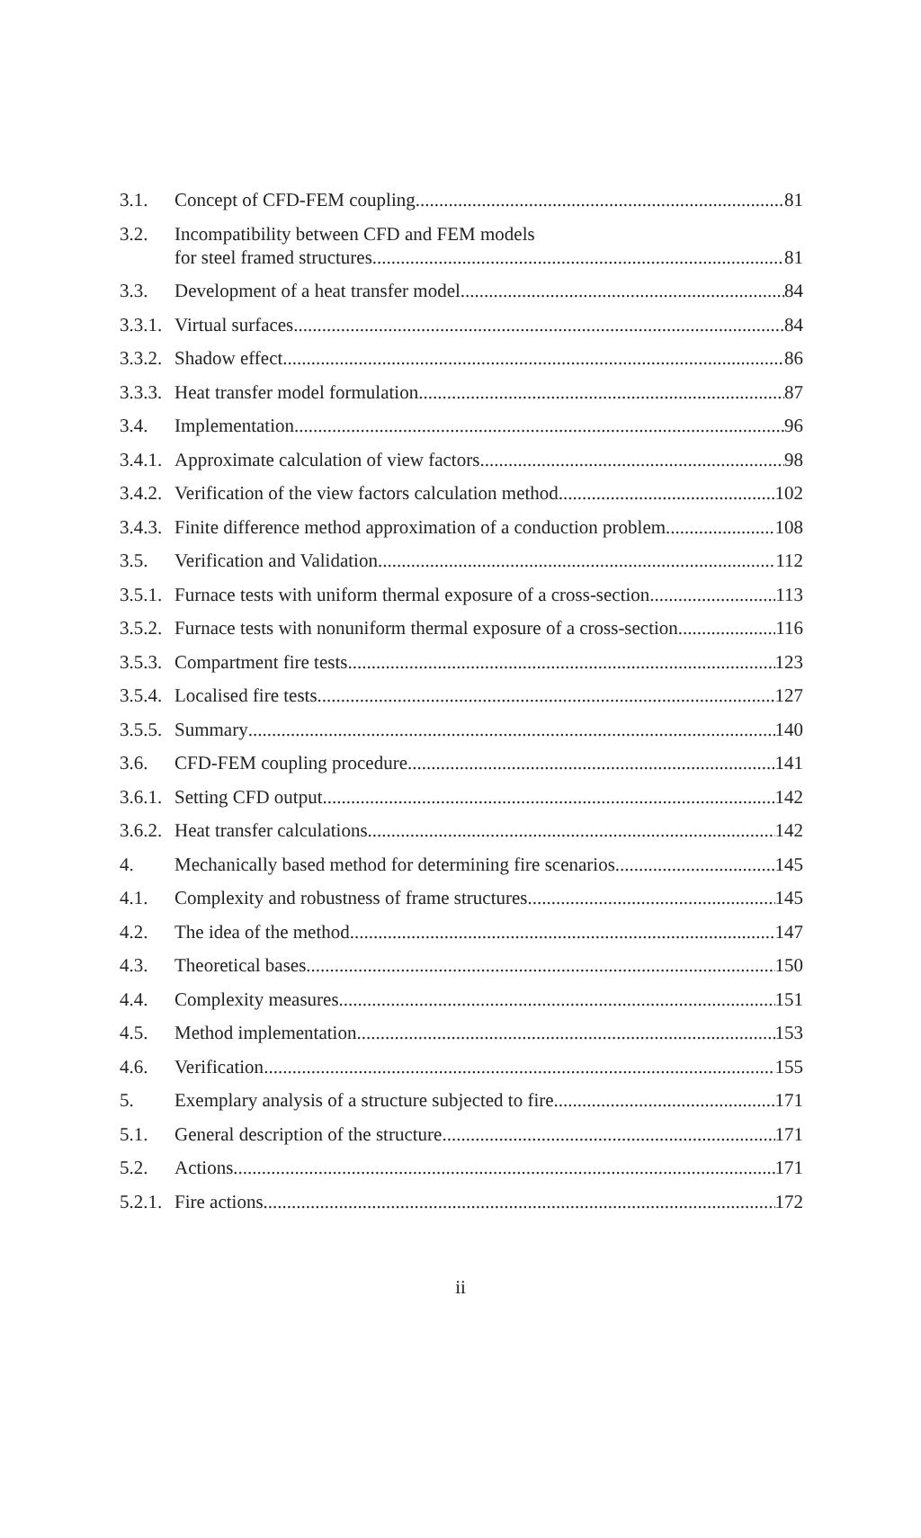3.1. Concept of CFD-FEM coupling 81
3.2. Incompatibility between CFD and FEM models
for steel framed structures 81
3.3. Development of a heat transfer model 84
3.3.1. Virtual surfaces 84
3.3.2. Shadow effect 86
3.3.3. Heat transfer model formulation 87
3.4. Implementation 96
3.4.1. Approximate calculation of view factors 98
3.4.2. Verification of the view factors calculation method 102
3.4.3. Finite difference method approximation of a conduction problem 108
3.5. Verification and Validation 112
3.5.1. Furnace tests with uniform thermal exposure of a cross-section 113
3.5.2. Furnace tests with nonuniform thermal exposure of a cross-section 116
3.5.3. Compartment fire tests 123
3.5.4. Localised fire tests 127
3.5.5. Summary 140
3.6. CFD-FEM coupling procedure 141
3.6.1. Setting CFD output 142
3.6.2. Heat transfer calculations 142
4. Mechanically based method for determining fire scenarios 145
4.1. Complexity and robustness of frame structures 145
4.2. The idea of the method 147
4.3. Theoretical bases 150
4.4. Complexity measures 151
4.5. Method implementation 153
4.6. Verification 155
5. Exemplary analysis of a structure subjected to fire 171
5.1. General description of the structure 171
5.2. Actions 171
5.2.1. Fire actions 172
ii